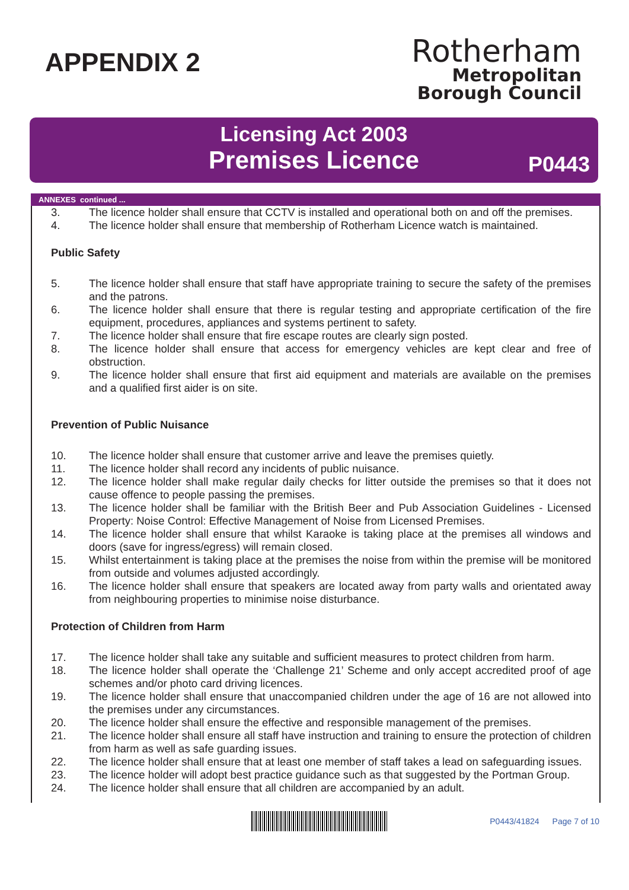APPENDIX 2
Rotherham
Metropolitan
Borough Council
Licensing Act 2003
Premises Licence
P0443
ANNEXES continued ...
3. The licence holder shall ensure that CCTV is installed and operational both on and off the premises.
4. The licence holder shall ensure that membership of Rotherham Licence watch is maintained.
Public Safety
5. The licence holder shall ensure that staff have appropriate training to secure the safety of the premises and the patrons.
6. The licence holder shall ensure that there is regular testing and appropriate certification of the fire equipment, procedures, appliances and systems pertinent to safety.
7. The licence holder shall ensure that fire escape routes are clearly sign posted.
8. The licence holder shall ensure that access for emergency vehicles are kept clear and free of obstruction.
9. The licence holder shall ensure that first aid equipment and materials are available on the premises and a qualified first aider is on site.
Prevention of Public Nuisance
10. The licence holder shall ensure that customer arrive and leave the premises quietly.
11. The licence holder shall record any incidents of public nuisance.
12. The licence holder shall make regular daily checks for litter outside the premises so that it does not cause offence to people passing the premises.
13. The licence holder shall be familiar with the British Beer and Pub Association Guidelines - Licensed Property: Noise Control: Effective Management of Noise from Licensed Premises.
14. The licence holder shall ensure that whilst Karaoke is taking place at the premises all windows and doors (save for ingress/egress) will remain closed.
15. Whilst entertainment is taking place at the premises the noise from within the premise will be monitored from outside and volumes adjusted accordingly.
16. The licence holder shall ensure that speakers are located away from party walls and orientated away from neighbouring properties to minimise noise disturbance.
Protection of Children from Harm
17. The licence holder shall take any suitable and sufficient measures to protect children from harm.
18. The licence holder shall operate the ‘Challenge 21’ Scheme and only accept accredited proof of age schemes and/or photo card driving licences.
19. The licence holder shall ensure that unaccompanied children under the age of 16 are not allowed into the premises under any circumstances.
20. The licence holder shall ensure the effective and responsible management of the premises.
21. The licence holder shall ensure all staff have instruction and training to ensure the protection of children from harm as well as safe guarding issues.
22. The licence holder shall ensure that at least one member of staff takes a lead on safeguarding issues.
23. The licence holder will adopt best practice guidance such as that suggested by the Portman Group.
24. The licence holder shall ensure that all children are accompanied by an adult.
P0443/41824 Page 7 of 10